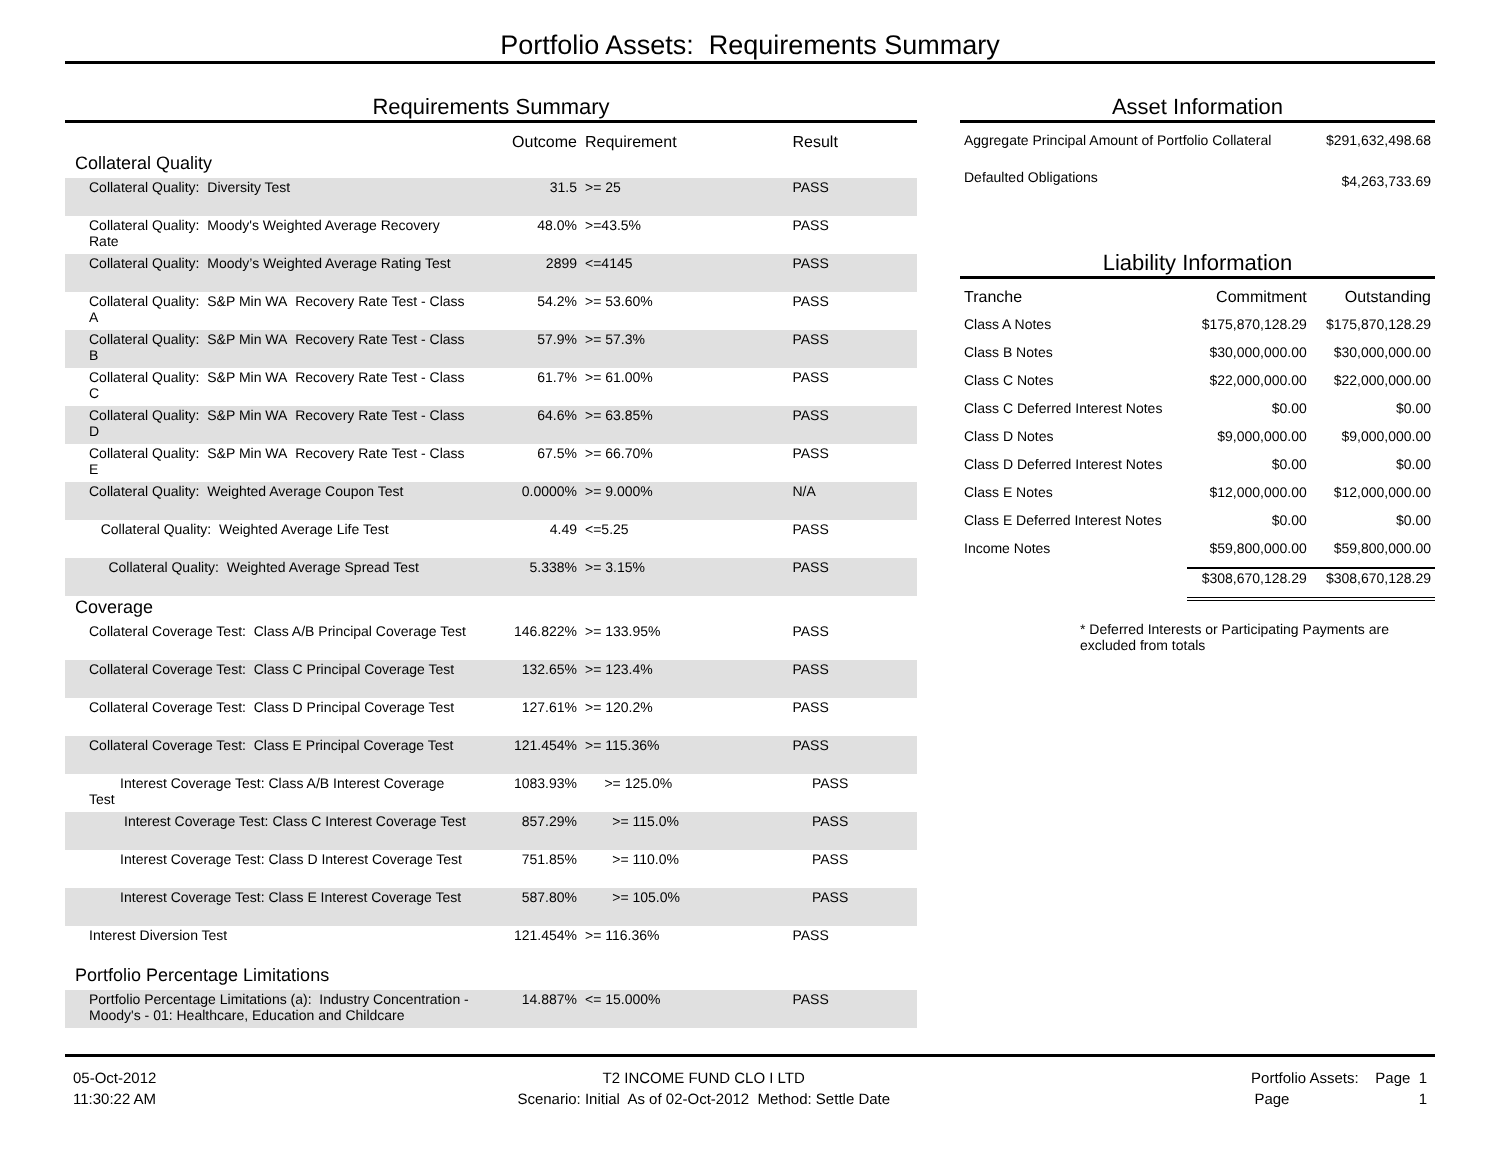Portfolio Assets: Requirements Summary
Requirements Summary
| | Outcome | Requirement | Result |
| --- | --- | --- | --- |
| Collateral Quality | | | |
| Collateral Quality: Diversity Test | 31.5 | >= 25 | PASS |
| Collateral Quality: Moody's Weighted Average Recovery Rate | 48.0% | >=43.5% | PASS |
| Collateral Quality: Moody’s Weighted Average Rating Test | 2899 | <=4145 | PASS |
| Collateral Quality: S&P Min WA Recovery Rate Test - Class A | 54.2% | >= 53.60% | PASS |
| Collateral Quality: S&P Min WA Recovery Rate Test - Class B | 57.9% | >= 57.3% | PASS |
| Collateral Quality: S&P Min WA Recovery Rate Test - Class C | 61.7% | >= 61.00% | PASS |
| Collateral Quality: S&P Min WA Recovery Rate Test - Class D | 64.6% | >= 63.85% | PASS |
| Collateral Quality: S&P Min WA Recovery Rate Test - Class E | 67.5% | >= 66.70% | PASS |
| Collateral Quality: Weighted Average Coupon Test | 0.0000% | >= 9.000% | N/A |
| Collateral Quality: Weighted Average Life Test | 4.49 | <=5.25 | PASS |
| Collateral Quality: Weighted Average Spread Test | 5.338% | >= 3.15% | PASS |
| Coverage | | | |
| Collateral Coverage Test: Class A/B Principal Coverage Test | 146.822% | >= 133.95% | PASS |
| Collateral Coverage Test: Class C Principal Coverage Test | 132.65% | >= 123.4% | PASS |
| Collateral Coverage Test: Class D Principal Coverage Test | 127.61% | >= 120.2% | PASS |
| Collateral Coverage Test: Class E Principal Coverage Test | 121.454% | >= 115.36% | PASS |
| Interest Coverage Test: Class A/B Interest Coverage Test | 1083.93% | >= 125.0% | PASS |
| Interest Coverage Test: Class C Interest Coverage Test | 857.29% | >= 115.0% | PASS |
| Interest Coverage Test: Class D Interest Coverage Test | 751.85% | >= 110.0% | PASS |
| Interest Coverage Test: Class E Interest Coverage Test | 587.80% | >= 105.0% | PASS |
| Interest Diversion Test | 121.454% | >= 116.36% | PASS |
| Portfolio Percentage Limitations | | | |
| Portfolio Percentage Limitations (a): Industry Concentration - Moody's - 01: Healthcare, Education and Childcare | 14.887% | <= 15.000% | PASS |
Asset Information
| Aggregate Principal Amount of Portfolio Collateral | $291,632,498.68 |
| Defaulted Obligations | $4,263,733.69 |
Liability Information
| Tranche | Commitment | Outstanding |
| Class A Notes | $175,870,128.29 | $175,870,128.29 |
| Class B Notes | $30,000,000.00 | $30,000,000.00 |
| Class C Notes | $22,000,000.00 | $22,000,000.00 |
| Class C Deferred Interest Notes | $0.00 | $0.00 |
| Class D Notes | $9,000,000.00 | $9,000,000.00 |
| Class D Deferred Interest Notes | $0.00 | $0.00 |
| Class E Notes | $12,000,000.00 | $12,000,000.00 |
| Class E Deferred Interest Notes | $0.00 | $0.00 |
| Income Notes | $59,800,000.00 | $59,800,000.00 |
| | $308,670,128.29 | $308,670,128.29 |
* Deferred Interests or Participating Payments are excluded from totals
05-Oct-2012
11:30:22 AM
T2 INCOME FUND CLO I LTD
Scenario: Initial As of 02-Oct-2012 Method: Settle Date
Portfolio Assets: Page 1
Page 1